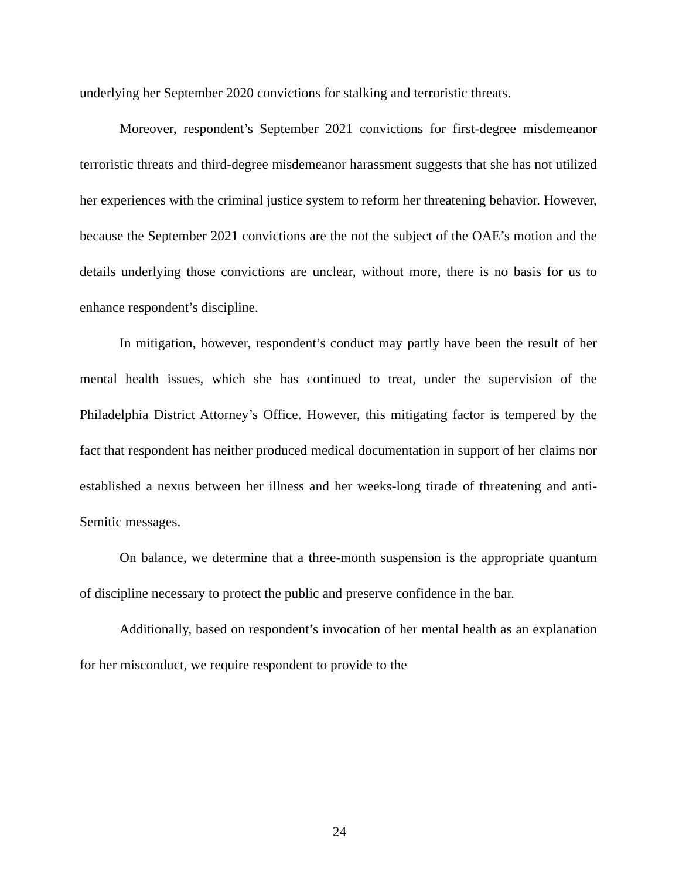underlying her September 2020 convictions for stalking and terroristic threats.
Moreover, respondent’s September 2021 convictions for first-degree misdemeanor terroristic threats and third-degree misdemeanor harassment suggests that she has not utilized her experiences with the criminal justice system to reform her threatening behavior. However, because the September 2021 convictions are the not the subject of the OAE’s motion and the details underlying those convictions are unclear, without more, there is no basis for us to enhance respondent’s discipline.
In mitigation, however, respondent’s conduct may partly have been the result of her mental health issues, which she has continued to treat, under the supervision of the Philadelphia District Attorney’s Office. However, this mitigating factor is tempered by the fact that respondent has neither produced medical documentation in support of her claims nor established a nexus between her illness and her weeks-long tirade of threatening and anti-Semitic messages.
On balance, we determine that a three-month suspension is the appropriate quantum of discipline necessary to protect the public and preserve confidence in the bar.
Additionally, based on respondent’s invocation of her mental health as an explanation for her misconduct, we require respondent to provide to the
24